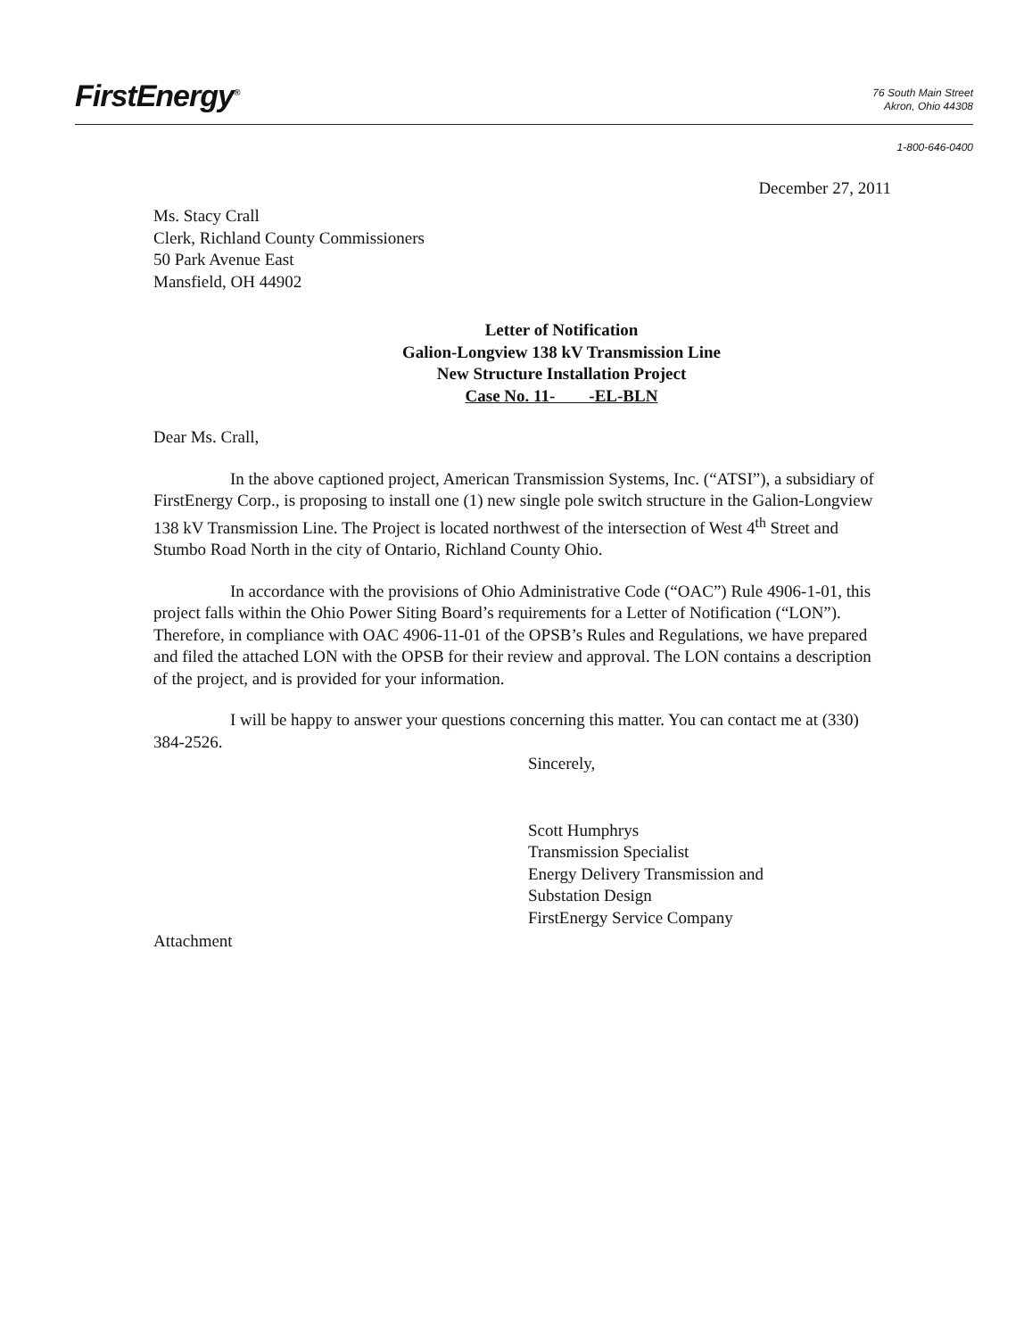FirstEnergy<sup>®</sup>
76 South Main Street
Akron, Ohio 44308
1-800-646-0400
December 27, 2011
Ms. Stacy Crall
Clerk, Richland County Commissioners
50 Park Avenue East
Mansfield, OH 44902
Letter of Notification
Galion-Longview 138 kV Transmission Line
New Structure Installation Project
Case No. 11- -EL-BLN
Dear Ms. Crall,
In the above captioned project, American Transmission Systems, Inc. (“ATSI”), a subsidiary of FirstEnergy Corp., is proposing to install one (1) new single pole switch structure in the Galion-Longview 138 kV Transmission Line. The Project is located northwest of the intersection of West 4<sup>th</sup> Street and Stumbo Road North in the city of Ontario, Richland County Ohio.
In accordance with the provisions of Ohio Administrative Code (“OAC”) Rule 4906-1-01, this project falls within the Ohio Power Siting Board’s requirements for a Letter of Notification (“LON”). Therefore, in compliance with OAC 4906-11-01 of the OPSB’s Rules and Regulations, we have prepared and filed the attached LON with the OPSB for their review and approval. The LON contains a description of the project, and is provided for your information.
I will be happy to answer your questions concerning this matter. You can contact me at (330) 384-2526.
Sincerely,
Scott Humphrys
Transmission Specialist
Energy Delivery Transmission and
Substation Design
FirstEnergy Service Company
Attachment